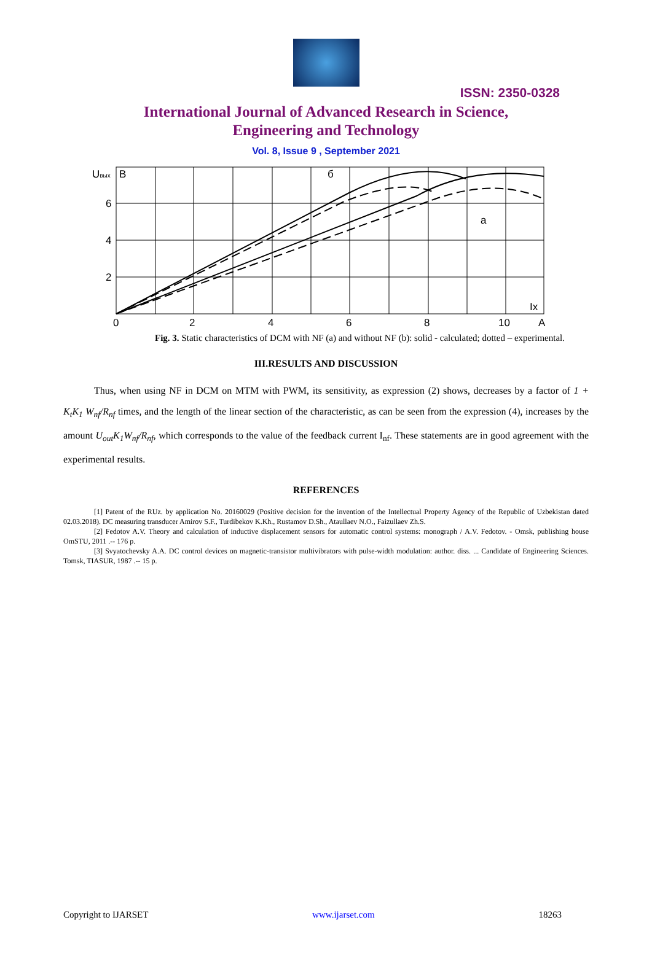ISSN: 2350-0328
International Journal of Advanced Research in Science,
Engineering and Technology
Vol. 8, Issue 9 , September 2021
Uвых
B
6
4
2
0
2
4
6
8
10
A
б
а
Ix
Fig. 3. Static characteristics of DCM with NF (a) and without NF (b): solid - calculated; dotted – experimental.
III.RESULTS AND DISCUSSION
Thus, when using NF in DCM on MTM with PWM, its sensitivity, as expression (2) shows, decreases by a factor of 1 + K<sub>t</sub>K<sub>1</sub> W<sub>nf</sub>/R<sub>nf</sub> times, and the length of the linear section of the characteristic, as can be seen from the expression (4), increases by the amount U<sub>out</sub>K<sub>1</sub>W<sub>nf</sub>/R<sub>nf</sub>, which corresponds to the value of the feedback current I<sub>nf</sub>. These statements are in good agreement with the experimental results.
REFERENCES
[1] Patent of the RUz. by application No. 20160029 (Positive decision for the invention of the Intellectual Property Agency of the Republic of Uzbekistan dated 02.03.2018). DC measuring transducer Amirov S.F., Turdibekov K.Kh., Rustamov D.Sh., Ataullaev N.O., Faizullaev Zh.S.
[2] Fedotov A.V. Theory and calculation of inductive displacement sensors for automatic control systems: monograph / A.V. Fedotov. - Omsk, publishing house OmSTU, 2011 .-- 176 p.
[3] Svyatochevsky A.A. DC control devices on magnetic-transistor multivibrators with pulse-width modulation: author. diss. ... Candidate of Engineering Sciences. Tomsk, TIASUR, 1987 .-- 15 p.
Copyright to IJARSET www.ijarset.com 18263